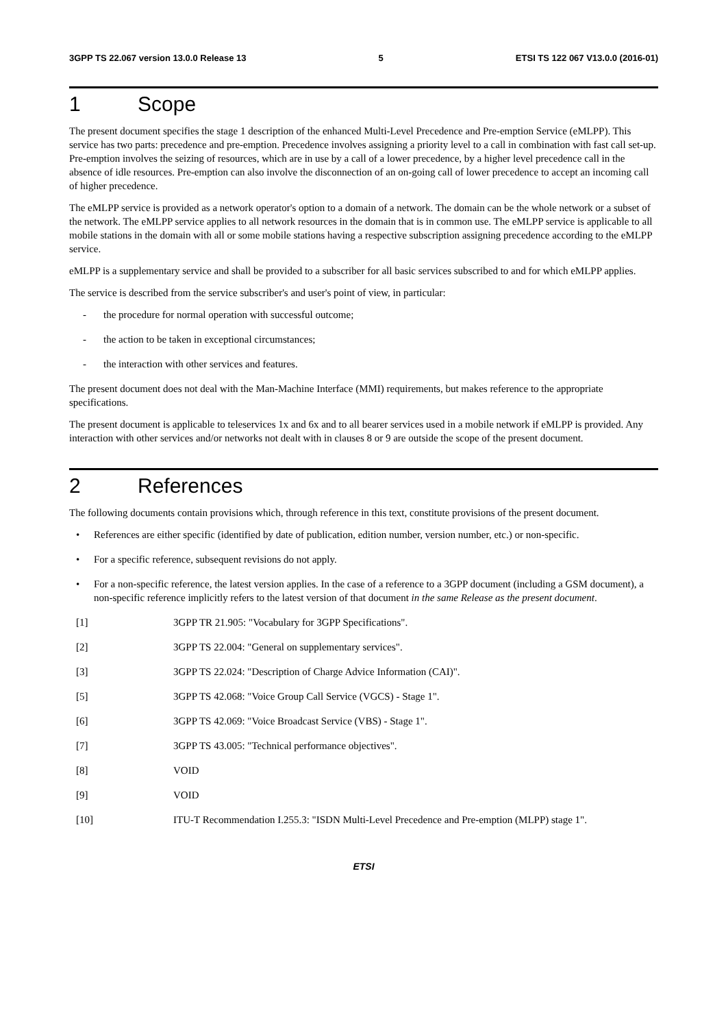3GPP TS 22.067 version 13.0.0 Release 13 5 ETSI TS 122 067 V13.0.0 (2016-01)
1 Scope
The present document specifies the stage 1 description of the enhanced Multi-Level Precedence and Pre-emption Service (eMLPP). This service has two parts: precedence and pre-emption. Precedence involves assigning a priority level to a call in combination with fast call set-up. Pre-emption involves the seizing of resources, which are in use by a call of a lower precedence, by a higher level precedence call in the absence of idle resources. Pre-emption can also involve the disconnection of an on-going call of lower precedence to accept an incoming call of higher precedence.
The eMLPP service is provided as a network operator's option to a domain of a network. The domain can be the whole network or a subset of the network. The eMLPP service applies to all network resources in the domain that is in common use. The eMLPP service is applicable to all mobile stations in the domain with all or some mobile stations having a respective subscription assigning precedence according to the eMLPP service.
eMLPP is a supplementary service and shall be provided to a subscriber for all basic services subscribed to and for which eMLPP applies.
The service is described from the service subscriber's and user's point of view, in particular:
- the procedure for normal operation with successful outcome;
- the action to be taken in exceptional circumstances;
- the interaction with other services and features.
The present document does not deal with the Man-Machine Interface (MMI) requirements, but makes reference to the appropriate specifications.
The present document is applicable to teleservices 1x and 6x and to all bearer services used in a mobile network if eMLPP is provided. Any interaction with other services and/or networks not dealt with in clauses 8 or 9 are outside the scope of the present document.
2 References
The following documents contain provisions which, through reference in this text, constitute provisions of the present document.
• References are either specific (identified by date of publication, edition number, version number, etc.) or non-specific.
• For a specific reference, subsequent revisions do not apply.
• For a non-specific reference, the latest version applies. In the case of a reference to a 3GPP document (including a GSM document), a non-specific reference implicitly refers to the latest version of that document in the same Release as the present document.
[1] 3GPP TR 21.905: "Vocabulary for 3GPP Specifications".
[2] 3GPP TS 22.004: "General on supplementary services".
[3] 3GPP TS 22.024: "Description of Charge Advice Information (CAI)".
[5] 3GPP TS 42.068: "Voice Group Call Service (VGCS) - Stage 1".
[6] 3GPP TS 42.069: "Voice Broadcast Service (VBS) - Stage 1".
[7] 3GPP TS 43.005: "Technical performance objectives".
[8] VOID
[9] VOID
[10] ITU-T Recommendation I.255.3: "ISDN Multi-Level Precedence and Pre-emption (MLPP) stage 1".
ETSI